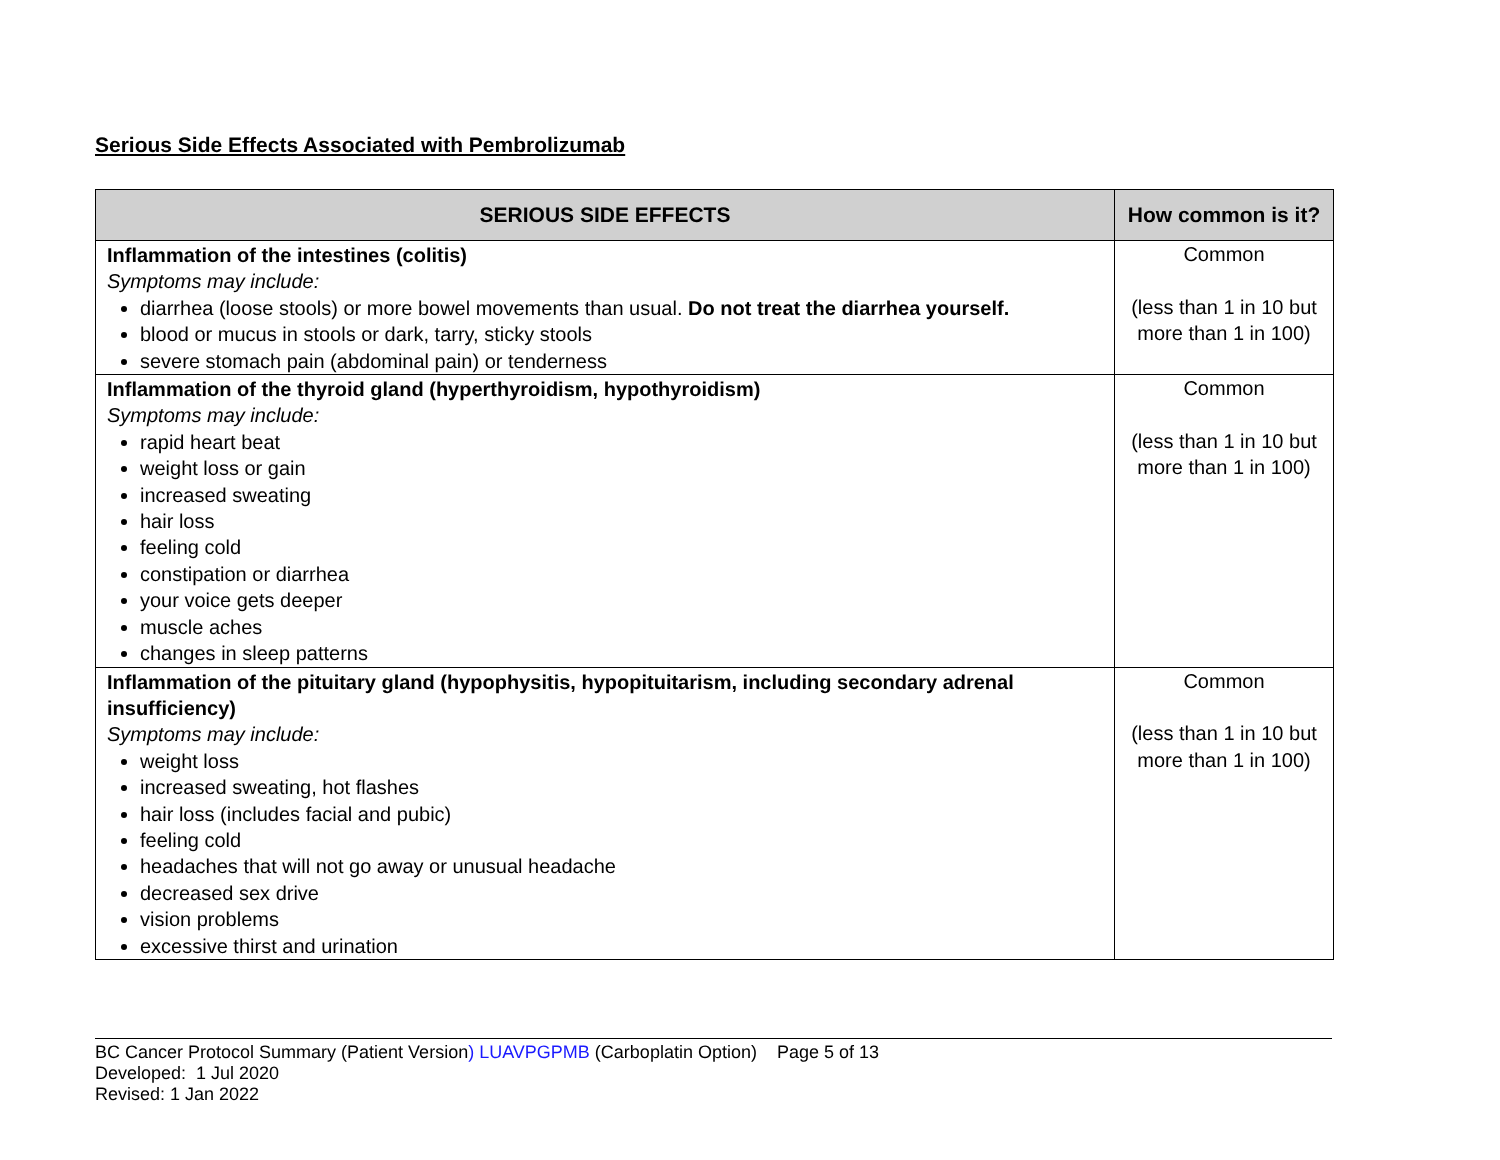Serious Side Effects Associated with Pembrolizumab
| SERIOUS SIDE EFFECTS | How common is it? |
| --- | --- |
| Inflammation of the intestines (colitis) Symptoms may include: diarrhea (loose stools) or more bowel movements than usual. Do not treat the diarrhea yourself. blood or mucus in stools or dark, tarry, sticky stools severe stomach pain (abdominal pain) or tenderness | Common (less than 1 in 10 but more than 1 in 100) |
| Inflammation of the thyroid gland (hyperthyroidism, hypothyroidism) Symptoms may include: rapid heart beat weight loss or gain increased sweating hair loss feeling cold constipation or diarrhea your voice gets deeper muscle aches changes in sleep patterns | Common (less than 1 in 10 but more than 1 in 100) |
| Inflammation of the pituitary gland (hypophysitis, hypopituitarism, including secondary adrenal insufficiency) Symptoms may include: weight loss increased sweating, hot flashes hair loss (includes facial and pubic) feeling cold headaches that will not go away or unusual headache decreased sex drive vision problems excessive thirst and urination | Common (less than 1 in 10 but more than 1 in 100) |
BC Cancer Protocol Summary (Patient Version) LUAVPGPMB (Carboplatin Option) Page 5 of 13
Developed: 1 Jul 2020
Revised: 1 Jan 2022